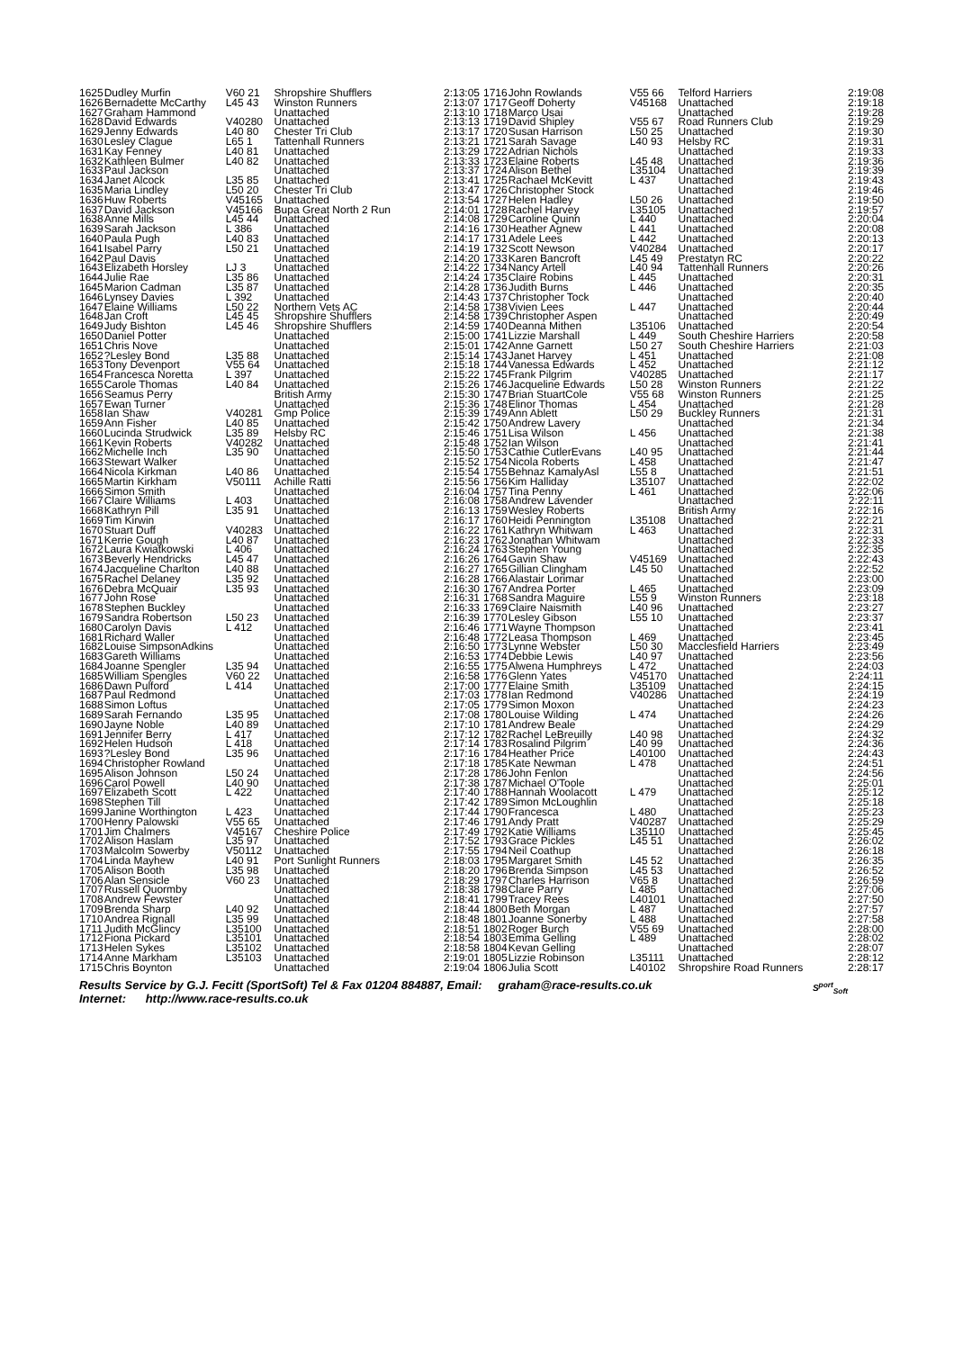| 1625 | Dudley Murfin | V60 21 | Shropshire Shufflers | 2:13:05 |
| 1626 | Bernadette McCarthy | L45 43 | Winston Runners | 2:13:07 |
| 1627 | Graham Hammond | | Unattached | 2:13:10 |
| 1628 | David Edwards | V40280 | Unattached | 2:13:13 |
| 1629 | Jenny Edwards | L40 80 | Chester Tri Club | 2:13:17 |
| 1630 | Lesley Clague | L65 1 | Tattenhall Runners | 2:13:21 |
| 1631 | Kay Fenney | L40 81 | Unattached | 2:13:29 |
| 1632 | Kathleen Bulmer | L40 82 | Unattached | 2:13:33 |
| 1633 | Paul Jackson | | Unattached | 2:13:37 |
| 1634 | Janet Alcock | L35 85 | Unattached | 2:13:41 |
| 1635 | Maria Lindley | L50 20 | Chester Tri Club | 2:13:47 |
| 1636 | Huw Roberts | V45165 | Unattached | 2:13:54 |
| 1637 | David Jackson | V45166 | Bupa Great North 2 Run | 2:14:01 |
| 1638 | Anne Mills | L45 44 | Unattached | 2:14:08 |
| 1639 | Sarah Jackson | L 386 | Unattached | 2:14:16 |
| 1640 | Paula Pugh | L40 83 | Unattached | 2:14:17 |
| 1641 | Isabel Parry | L50 21 | Unattached | 2:14:19 |
| 1642 | Paul Davis | | Unattached | 2:14:20 |
| 1643 | Elizabeth Horsley | LJ 3 | Unattached | 2:14:22 |
| 1644 | Julie Rae | L35 86 | Unattached | 2:14:24 |
| 1645 | Marion Cadman | L35 87 | Unattached | 2:14:28 |
| 1646 | Lynsey Davies | L 392 | Unattached | 2:14:43 |
| 1647 | Elaine Williams | L50 22 | Northern Vets AC | 2:14:58 |
| 1648 | Jan Croft | L45 45 | Shropshire Shufflers | 2:14:58 |
| 1649 | Judy Bishton | L45 46 | Shropshire Shufflers | 2:14:59 |
| 1650 | Daniel Potter | | Unattached | 2:15:00 |
| 1651 | Chris Nove | | Unattached | 2:15:01 |
| 1652 | ?Lesley Bond | L35 88 | Unattached | 2:15:14 |
| 1653 | Tony Devenport | V55 64 | Unattached | 2:15:18 |
| 1654 | Francesca Noretta | L 397 | Unattached | 2:15:22 |
| 1655 | Carole Thomas | L40 84 | Unattached | 2:15:26 |
| 1656 | Seamus Perry | | British Army | 2:15:30 |
| 1657 | Ewan Turner | | Unattached | 2:15:36 |
| 1658 | Ian Shaw | V40281 | Gmp Police | 2:15:39 |
| 1659 | Ann Fisher | L40 85 | Unattached | 2:15:42 |
| 1660 | Lucinda Strudwick | L35 89 | Helsby RC | 2:15:46 |
| 1661 | Kevin Roberts | V40282 | Unattached | 2:15:48 |
| 1662 | Michelle Inch | L35 90 | Unattached | 2:15:50 |
| 1663 | Stewart Walker | | Unattached | 2:15:52 |
| 1664 | Nicola Kirkman | L40 86 | Unattached | 2:15:54 |
| 1665 | Martin Kirkham | V50111 | Achille Ratti | 2:15:56 |
| 1666 | Simon Smith | | Unattached | 2:16:04 |
| 1667 | Claire Williams | L 403 | Unattached | 2:16:08 |
| 1668 | Kathryn Pill | L35 91 | Unattached | 2:16:13 |
| 1669 | Tim Kirwin | | Unattached | 2:16:17 |
| 1670 | Stuart Duff | V40283 | Unattached | 2:16:22 |
| 1671 | Kerrie Gough | L40 87 | Unattached | 2:16:23 |
| 1672 | Laura Kwiatkowski | L 406 | Unattached | 2:16:24 |
| 1673 | Beverly Hendricks | L45 47 | Unattached | 2:16:26 |
| 1674 | Jacqueline Charlton | L40 88 | Unattached | 2:16:27 |
| 1675 | Rachel Delaney | L35 92 | Unattached | 2:16:28 |
| 1676 | Debra McQuair | L35 93 | Unattached | 2:16:30 |
| 1677 | John Rose | | Unattached | 2:16:31 |
| 1678 | Stephen Buckley | | Unattached | 2:16:33 |
| 1679 | Sandra Robertson | L50 23 | Unattached | 2:16:39 |
| 1680 | Carolyn Davis | L 412 | Unattached | 2:16:46 |
| 1681 | Richard Waller | | Unattached | 2:16:48 |
| 1682 | Louise SimpsonAdkins | | Unattached | 2:16:50 |
| 1683 | Gareth Williams | | Unattached | 2:16:53 |
| 1684 | Joanne Spengler | L35 94 | Unattached | 2:16:55 |
| 1685 | William Spengles | V60 22 | Unattached | 2:16:58 |
| 1686 | Dawn Pulford | L 414 | Unattached | 2:17:00 |
| 1687 | Paul Redmond | | Unattached | 2:17:03 |
| 1688 | Simon Loftus | | Unattached | 2:17:05 |
| 1689 | Sarah Fernando | L35 95 | Unattached | 2:17:08 |
| 1690 | Jayne Noble | L40 89 | Unattached | 2:17:10 |
| 1691 | Jennifer Berry | L 417 | Unattached | 2:17:12 |
| 1692 | Helen Hudson | L 418 | Unattached | 2:17:14 |
| 1693 | ?Lesley Bond | L35 96 | Unattached | 2:17:16 |
| 1694 | Christopher Rowland | | Unattached | 2:17:18 |
| 1695 | Alison Johnson | L50 24 | Unattached | 2:17:28 |
| 1696 | Carol Powell | L40 90 | Unattached | 2:17:38 |
| 1697 | Elizabeth Scott | L 422 | Unattached | 2:17:40 |
| 1698 | Stephen Till | | Unattached | 2:17:42 |
| 1699 | Janine Worthington | L 423 | Unattached | 2:17:44 |
| 1700 | Henry Palowski | V55 65 | Unattached | 2:17:46 |
| 1701 | Jim Chalmers | V45167 | Cheshire Police | 2:17:49 |
| 1702 | Alison Haslam | L35 97 | Unattached | 2:17:52 |
| 1703 | Malcolm Sowerby | V50112 | Unattached | 2:17:55 |
| 1704 | Linda Mayhew | L40 91 | Port Sunlight Runners | 2:18:03 |
| 1705 | Alison Booth | L35 98 | Unattached | 2:18:20 |
| 1706 | Alan Sensicle | V60 23 | Unattached | 2:18:29 |
| 1707 | Russell Quormby | | Unattached | 2:18:38 |
| 1708 | Andrew Fewster | | Unattached | 2:18:41 |
| 1709 | Brenda Sharp | L40 92 | Unattached | 2:18:44 |
| 1710 | Andrea Rignall | L35 99 | Unattached | 2:18:48 |
| 1711 | Judith McGlincy | L35100 | Unattached | 2:18:51 |
| 1712 | Fiona Pickard | L35101 | Unattached | 2:18:54 |
| 1713 | Helen Sykes | L35102 | Unattached | 2:18:58 |
| 1714 | Anne Markham | L35103 | Unattached | 2:19:01 |
| 1715 | Chris Boynton | | Unattached | 2:19:04 |
| 1716 | John Rowlands | V55 66 | Telford Harriers | 2:19:08 |
| 1717 | Geoff Doherty | V45168 | Unattached | 2:19:18 |
| 1718 | Marco Usai | | Unattached | 2:19:28 |
| 1719 | David Shipley | V55 67 | Road Runners Club | 2:19:29 |
| 1720 | Susan Harrison | L50 25 | Unattached | 2:19:30 |
| 1721 | Sarah Savage | L40 93 | Helsby RC | 2:19:31 |
| 1722 | Adrian Nichols | | Unattached | 2:19:33 |
| 1723 | Elaine Roberts | L45 48 | Unattached | 2:19:36 |
| 1724 | Alison Bethel | L35104 | Unattached | 2:19:39 |
| 1725 | Rachael McKevitt | L 437 | Unattached | 2:19:43 |
| 1726 | Christopher Stock | | Unattached | 2:19:46 |
| 1727 | Helen Hadley | L50 26 | Unattached | 2:19:50 |
| 1728 | Rachel Harvey | L35105 | Unattached | 2:19:57 |
| 1729 | Caroline Quinn | L 440 | Unattached | 2:20:04 |
| 1730 | Heather Agnew | L 441 | Unattached | 2:20:08 |
| 1731 | Adele Lees | L 442 | Unattached | 2:20:13 |
| 1732 | Scott Newson | V40284 | Unattached | 2:20:17 |
| 1733 | Karen Bancroft | L45 49 | Prestatyn RC | 2:20:22 |
| 1734 | Nancy Artell | L40 94 | Tattenhall Runners | 2:20:26 |
| 1735 | Claire Robins | L 445 | Unattached | 2:20:31 |
| 1736 | Judith Burns | L 446 | Unattached | 2:20:35 |
| 1737 | Christopher Tock | | Unattached | 2:20:40 |
| 1738 | Vivien Lees | L 447 | Unattached | 2:20:44 |
| 1739 | Christopher Aspen | | Unattached | 2:20:49 |
| 1740 | Deanna Mithen | L35106 | Unattached | 2:20:54 |
| 1741 | Lizzie Marshall | L 449 | South Cheshire Harriers | 2:20:58 |
| 1742 | Anne Garnett | L50 27 | South Cheshire Harriers | 2:21:03 |
| 1743 | Janet Harvey | L 451 | Unattached | 2:21:08 |
| 1744 | Vanessa Edwards | L 452 | Unattached | 2:21:12 |
| 1745 | Frank Pilgrim | V40285 | Unattached | 2:21:17 |
| 1746 | Jacqueline Edwards | L50 28 | Winston Runners | 2:21:22 |
| 1747 | Brian StuartCole | V55 68 | Winston Runners | 2:21:25 |
| 1748 | Elinor Thomas | L 454 | Unattached | 2:21:28 |
| 1749 | Ann Ablett | L50 29 | Buckley Runners | 2:21:31 |
| 1750 | Andrew Lavery | | Unattached | 2:21:34 |
| 1751 | Lisa Wilson | L 456 | Unattached | 2:21:38 |
| 1752 | Ian Wilson | | Unattached | 2:21:41 |
| 1753 | Cathie CutlerEvans | L40 95 | Unattached | 2:21:44 |
| 1754 | Nicola Roberts | L 458 | Unattached | 2:21:47 |
| 1755 | Behnaz KamalyAsl | L55 8 | Unattached | 2:21:51 |
| 1756 | Kim Halliday | L35107 | Unattached | 2:22:02 |
| 1757 | Tina Penny | L 461 | Unattached | 2:22:06 |
| 1758 | Andrew Lavender | | Unattached | 2:22:11 |
| 1759 | Wesley Roberts | | British Army | 2:22:16 |
| 1760 | Heidi Pennington | L35108 | Unattached | 2:22:21 |
| 1761 | Kathryn Whitwam | L 463 | Unattached | 2:22:31 |
| 1762 | Jonathan Whitwam | | Unattached | 2:22:33 |
| 1763 | Stephen Young | | Unattached | 2:22:35 |
| 1764 | Gavin Shaw | V45169 | Unattached | 2:22:43 |
| 1765 | Gillian Clingham | L45 50 | Unattached | 2:22:52 |
| 1766 | Alastair Lorimar | | Unattached | 2:23:00 |
| 1767 | Andrea Porter | L 465 | Unattached | 2:23:09 |
| 1768 | Sandra Maguire | L55 9 | Winston Runners | 2:23:18 |
| 1769 | Claire Naismith | L40 96 | Unattached | 2:23:27 |
| 1770 | Lesley Gibson | L55 10 | Unattached | 2:23:37 |
| 1771 | Wayne Thompson | | Unattached | 2:23:41 |
| 1772 | Leasa Thompson | L 469 | Unattached | 2:23:45 |
| 1773 | Lynne Webster | L50 30 | Macclesfield Harriers | 2:23:49 |
| 1774 | Debbie Lewis | L40 97 | Unattached | 2:23:56 |
| 1775 | Alwena Humphreys | L 472 | Unattached | 2:24:03 |
| 1776 | Glenn Yates | V45170 | Unattached | 2:24:11 |
| 1777 | Elaine Smith | L35109 | Unattached | 2:24:15 |
| 1778 | Ian Redmond | V40286 | Unattached | 2:24:19 |
| 1779 | Simon Moxon | | Unattached | 2:24:23 |
| 1780 | Louise Wilding | L 474 | Unattached | 2:24:26 |
| 1781 | Andrew Beale | | Unattached | 2:24:29 |
| 1782 | Rachel LeBreuilly | L40 98 | Unattached | 2:24:32 |
| 1783 | Rosalind Pilgrim | L40 99 | Unattached | 2:24:36 |
| 1784 | Heather Price | L40100 | Unattached | 2:24:43 |
| 1785 | Kate Newman | L 478 | Unattached | 2:24:51 |
| 1786 | John Fenlon | | Unattached | 2:24:56 |
| 1787 | Michael O'Toole | | Unattached | 2:25:01 |
| 1788 | Hannah Woolacott | L 479 | Unattached | 2:25:12 |
| 1789 | Simon McLoughlin | | Unattached | 2:25:18 |
| 1790 | Francesca | L 480 | Unattached | 2:25:23 |
| 1791 | Andy Pratt | V40287 | Unattached | 2:25:29 |
| 1792 | Katie Williams | L35110 | Unattached | 2:25:45 |
| 1793 | Grace Pickles | L45 51 | Unattached | 2:26:02 |
| 1794 | Neil Coathup | | Unattached | 2:26:18 |
| 1795 | Margaret Smith | L45 52 | Unattached | 2:26:35 |
| 1796 | Brenda Simpson | L45 53 | Unattached | 2:26:52 |
| 1797 | Charles Harrison | V65 8 | Unattached | 2:26:59 |
| 1798 | Clare Parry | L 485 | Unattached | 2:27:06 |
| 1799 | Tracey Rees | L40101 | Unattached | 2:27:50 |
| 1800 | Beth Morgan | L 487 | Unattached | 2:27:57 |
| 1801 | Joanne Sonerby | L 488 | Unattached | 2:27:58 |
| 1802 | Roger Burch | V55 69 | Unattached | 2:28:00 |
| 1803 | Emma Gelling | L 489 | Unattached | 2:28:02 |
| 1804 | Kevan Gelling | | Unattached | 2:28:07 |
| 1805 | Lizzie Robinson | L35111 | Unattached | 2:28:12 |
| 1806 | Julia Scott | L40102 | Shropshire Road Runners | 2:28:17 |
S<sup>port</sup><sub>Soft</sub> Results Service by G.J. Fecitt (SportSoft) Tel & Fax 01204 884887, Email: graham@race-results.co.uk
Internet: http://www.race-results.co.uk